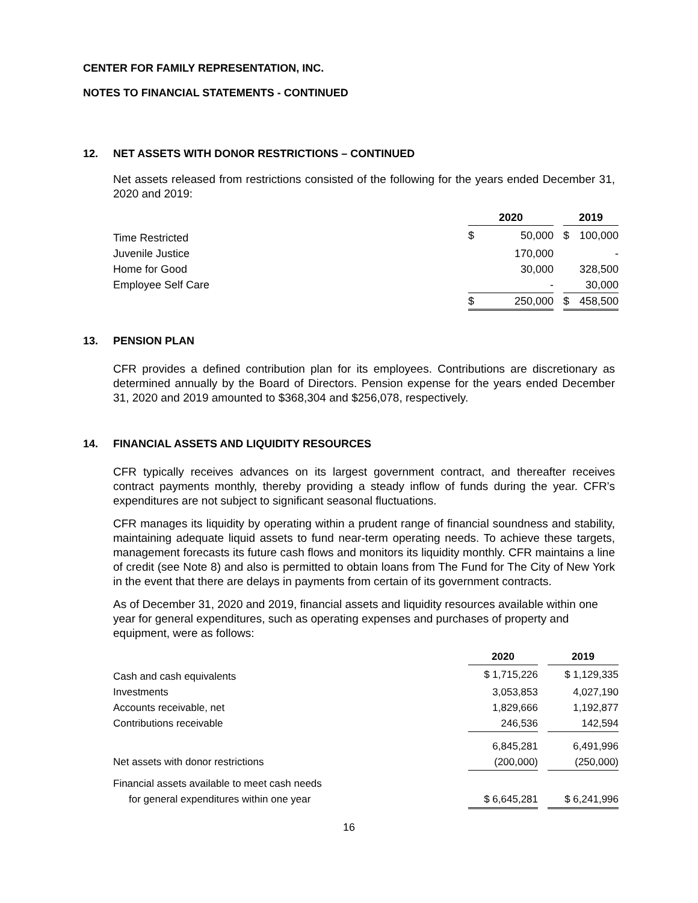CENTER FOR FAMILY REPRESENTATION, INC.
NOTES TO FINANCIAL STATEMENTS - CONTINUED
12. NET ASSETS WITH DONOR RESTRICTIONS – CONTINUED
Net assets released from restrictions consisted of the following for the years ended December 31, 2020 and 2019:
| | 2020 | | | 2019 | |
| Time Restricted | $ | 50,000 | | $ | 100,000 |
| Juvenile Justice | | 170,000 | | | - |
| Home for Good | | 30,000 | | | 328,500 |
| Employee Self Care | | - | | | 30,000 |
| | $ | 250,000 | | $ | 458,500 |
13. PENSION PLAN
CFR provides a defined contribution plan for its employees. Contributions are discretionary as determined annually by the Board of Directors. Pension expense for the years ended December 31, 2020 and 2019 amounted to $368,304 and $256,078, respectively.
14. FINANCIAL ASSETS AND LIQUIDITY RESOURCES
CFR typically receives advances on its largest government contract, and thereafter receives contract payments monthly, thereby providing a steady inflow of funds during the year. CFR’s expenditures are not subject to significant seasonal fluctuations.
CFR manages its liquidity by operating within a prudent range of financial soundness and stability, maintaining adequate liquid assets to fund near-term operating needs. To achieve these targets, management forecasts its future cash flows and monitors its liquidity monthly. CFR maintains a line of credit (see Note 8) and also is permitted to obtain loans from The Fund for The City of New York in the event that there are delays in payments from certain of its government contracts.
As of December 31, 2020 and 2019, financial assets and liquidity resources available within one year for general expenditures, such as operating expenses and purchases of property and equipment, were as follows:
| | 2020 | | 2019 |
| Cash and cash equivalents | $ 1,715,226 | | $ 1,129,335 |
| Investments | 3,053,853 | | 4,027,190 |
| Accounts receivable, net | 1,829,666 | | 1,192,877 |
| Contributions receivable | 246,536 | | 142,594 |
| | 6,845,281 | | 6,491,996 |
| Net assets with donor restrictions | (200,000) | | (250,000) |
| Financial assets available to meet cash needs | | | |
| for general expenditures within one year | $ 6,645,281 | | $ 6,241,996 |
16